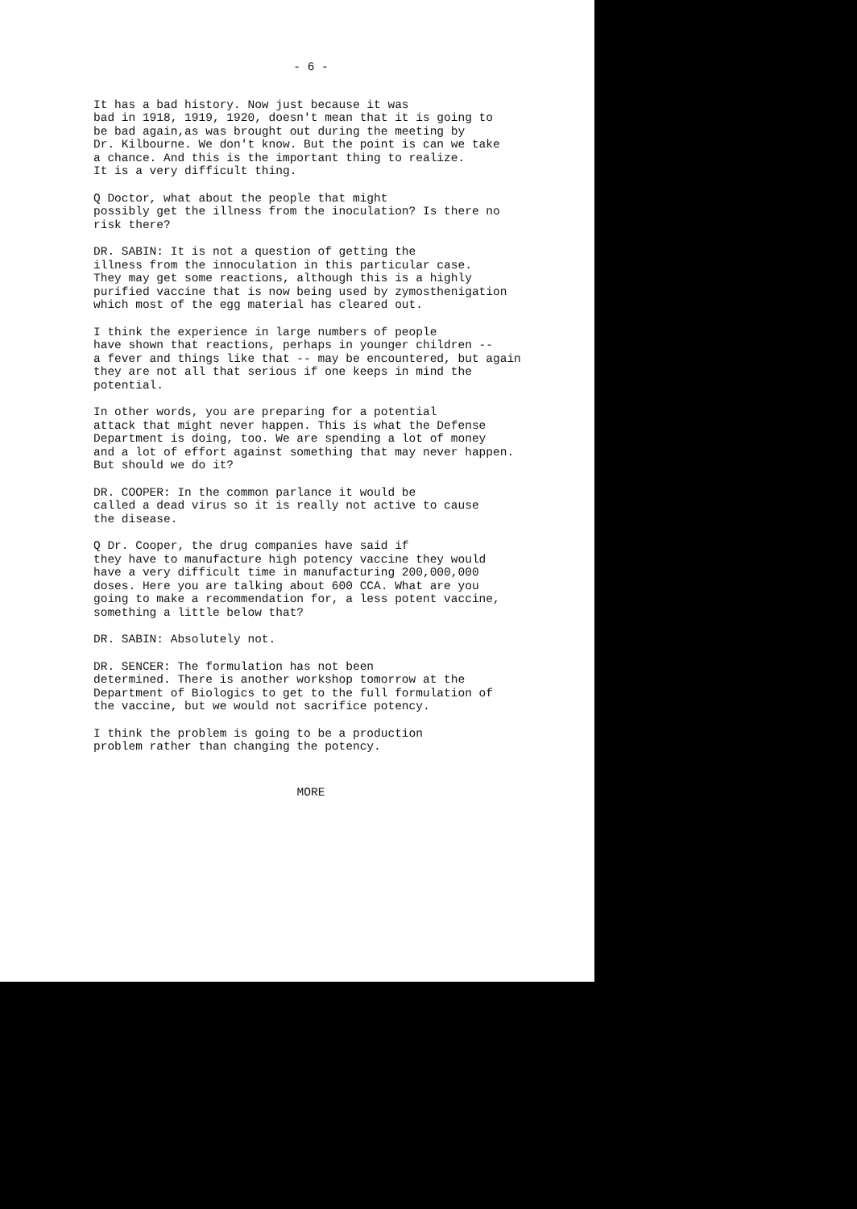- 6 -
It has a bad history. Now just because it was bad in 1918, 1919, 1920, doesn't mean that it is going to be bad again,as was brought out during the meeting by Dr. Kilbourne. We don't know. But the point is can we take a chance. And this is the important thing to realize. It is a very difficult thing.
Q Doctor, what about the people that might possibly get the illness from the inoculation? Is there no risk there?
DR. SABIN: It is not a question of getting the illness from the innoculation in this particular case. They may get some reactions, although this is a highly purified vaccine that is now being used by zymosthenigation which most of the egg material has cleared out.
I think the experience in large numbers of people have shown that reactions, perhaps in younger children -- a fever and things like that -- may be encountered, but again they are not all that serious if one keeps in mind the potential.
In other words, you are preparing for a potential attack that might never happen. This is what the Defense Department is doing, too. We are spending a lot of money and a lot of effort against something that may never happen. But should we do it?
DR. COOPER: In the common parlance it would be called a dead virus so it is really not active to cause the disease.
Q Dr. Cooper, the drug companies have said if they have to manufacture high potency vaccine they would have a very difficult time in manufacturing 200,000,000 doses. Here you are talking about 600 CCA. What are you going to make a recommendation for, a less potent vaccine, something a little below that?
DR. SABIN: Absolutely not.
DR. SENCER: The formulation has not been determined. There is another workshop tomorrow at the Department of Biologics to get to the full formulation of the vaccine, but we would not sacrifice potency.
I think the problem is going to be a production problem rather than changing the potency.
MORE